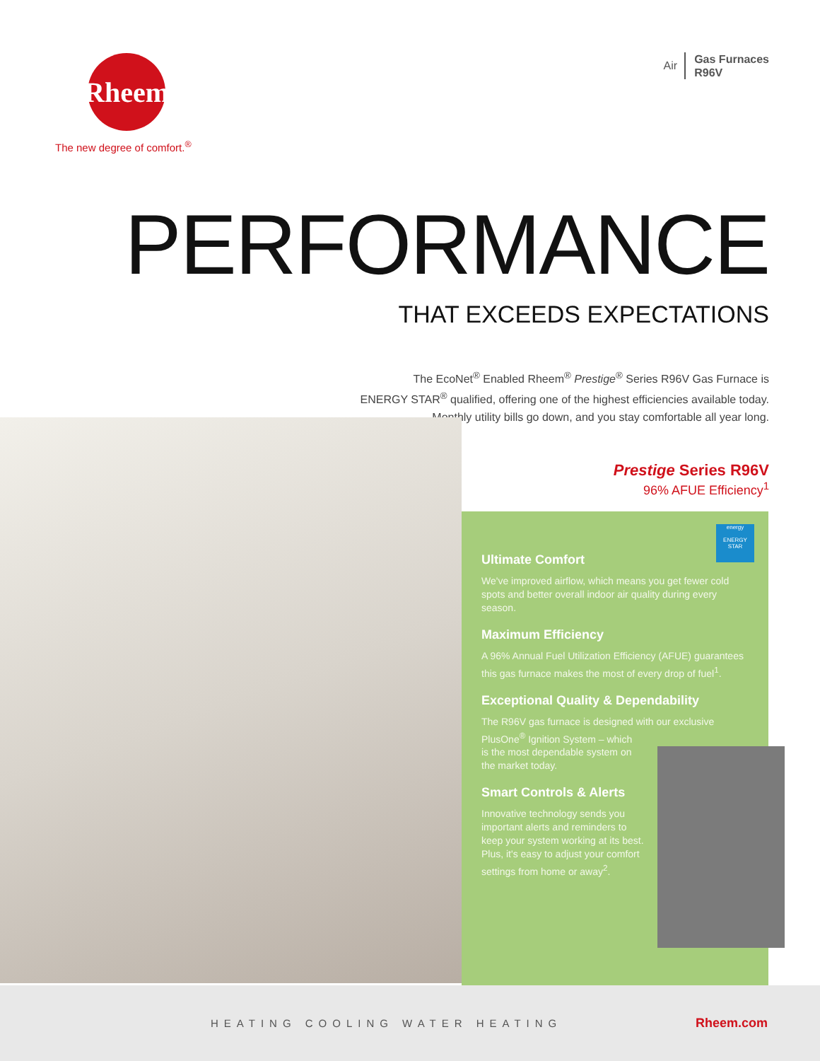Rheem
The new degree of comfort.<sup>®</sup>
Air Gas Furnaces
R96V
PERFORMANCE
THAT EXCEEDS EXPECTATIONS
The EcoNet<sup>®</sup> Enabled Rheem<sup>®</sup> Prestige<sup>®</sup> Series R96V Gas Furnace is
ENERGY STAR<sup>®</sup> qualified, offering one of the highest efficiencies available today.
Monthly utility bills go down, and you stay comfortable all year long.
Prestige Series R96V
96% AFUE Efficiency<sup>1</sup>
energy
ENERGY STAR
Ultimate Comfort
We've improved airflow, which means you get fewer cold spots and better overall indoor air quality during every season.
Maximum Efficiency
A 96% Annual Fuel Utilization Efficiency (AFUE) guarantees this gas furnace makes the most of every drop of fuel<sup>1</sup>.
Exceptional Quality & Dependability
The R96V gas furnace is designed with our exclusive PlusOne<sup>®</sup> Ignition System – which
is the most dependable system on
the market today.
Smart Controls & Alerts
Innovative technology sends you important alerts and reminders to keep your system working at its best. Plus, it's easy to adjust your comfort settings from home or away<sup>2</sup>.
HEATING COOLING WATER HEATING Rheem.com